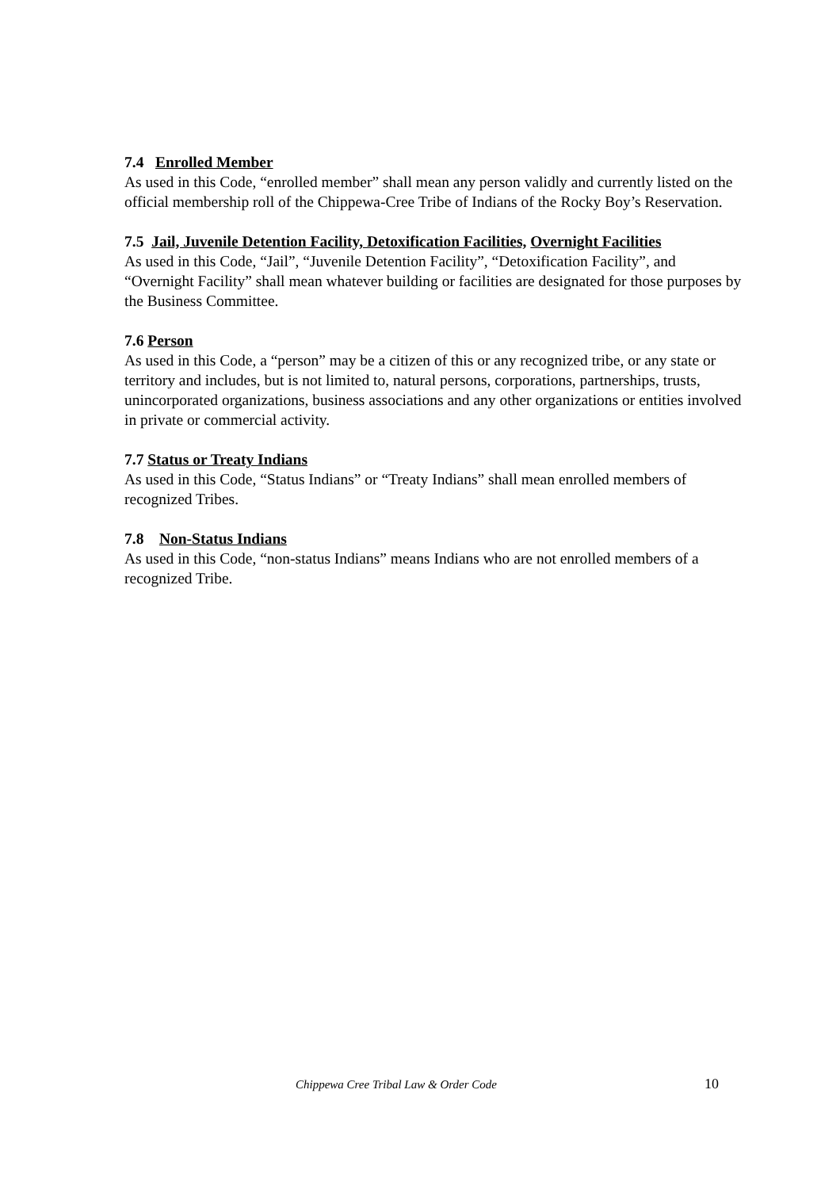7.4 Enrolled Member
As used in this Code, “enrolled member” shall mean any person validly and currently listed on the official membership roll of the Chippewa-Cree Tribe of Indians of the Rocky Boy’s Reservation.
7.5 Jail, Juvenile Detention Facility, Detoxification Facilities, Overnight Facilities
As used in this Code, “Jail”, “Juvenile Detention Facility”, “Detoxification Facility”, and “Overnight Facility” shall mean whatever building or facilities are designated for those purposes by the Business Committee.
7.6 Person
As used in this Code, a “person” may be a citizen of this or any recognized tribe, or any state or territory and includes, but is not limited to, natural persons, corporations, partnerships, trusts, unincorporated organizations, business associations and any other organizations or entities involved in private or commercial activity.
7.7 Status or Treaty Indians
As used in this Code, “Status Indians” or “Treaty Indians” shall mean enrolled members of recognized Tribes.
7.8 Non-Status Indians
As used in this Code, “non-status Indians” means Indians who are not enrolled members of a recognized Tribe.
Chippewa Cree Tribal Law & Order Code 10